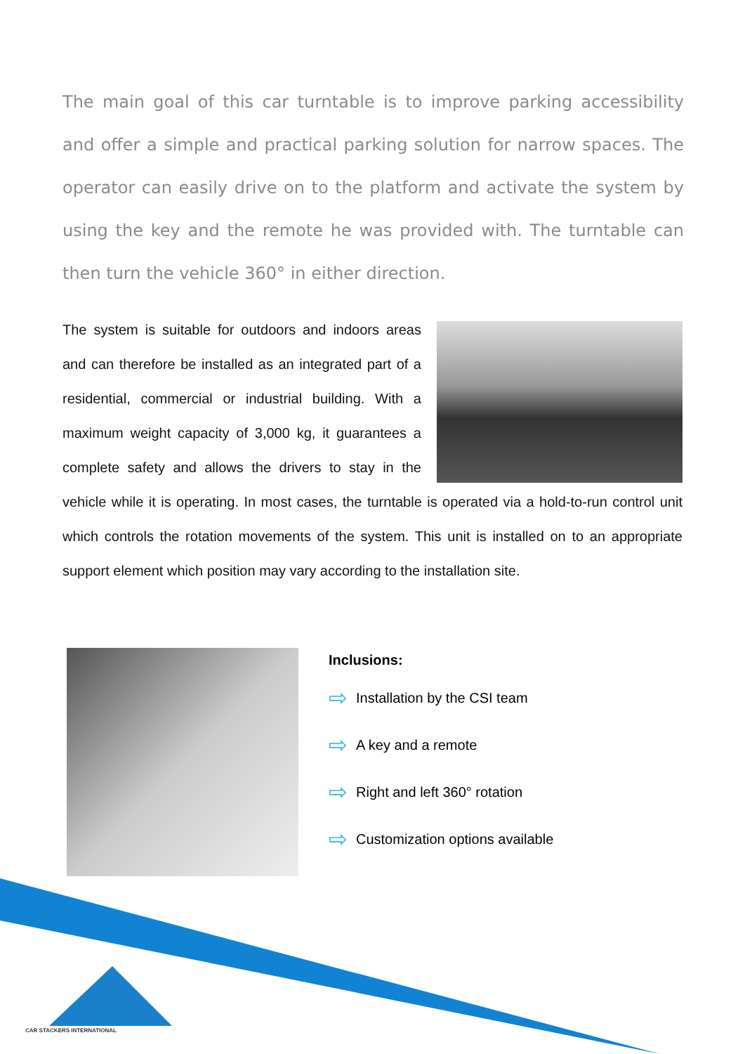The main goal of this car turntable is to improve parking accessibility and offer a simple and practical parking solution for narrow spaces. The operator can easily drive on to the platform and activate the system by using the key and the remote he was provided with. The turntable can then turn the vehicle 360° in either direction.
The system is suitable for outdoors and indoors areas and can therefore be installed as an integrated part of a residential, commercial or industrial building. With a maximum weight capacity of 3,000 kg, it guarantees a complete safety and allows the drivers to stay in the vehicle while it is operating. In most cases, the turntable is operated via a hold-to-run control unit which controls the rotation movements of the system. This unit is installed on to an appropriate support element which position may vary according to the installation site.
Inclusions:
⇨ Installation by the CSI team
⇨ A key and a remote
⇨ Right and left 360° rotation
⇨ Customization options available
CAR STACKERS INTERNATIONAL